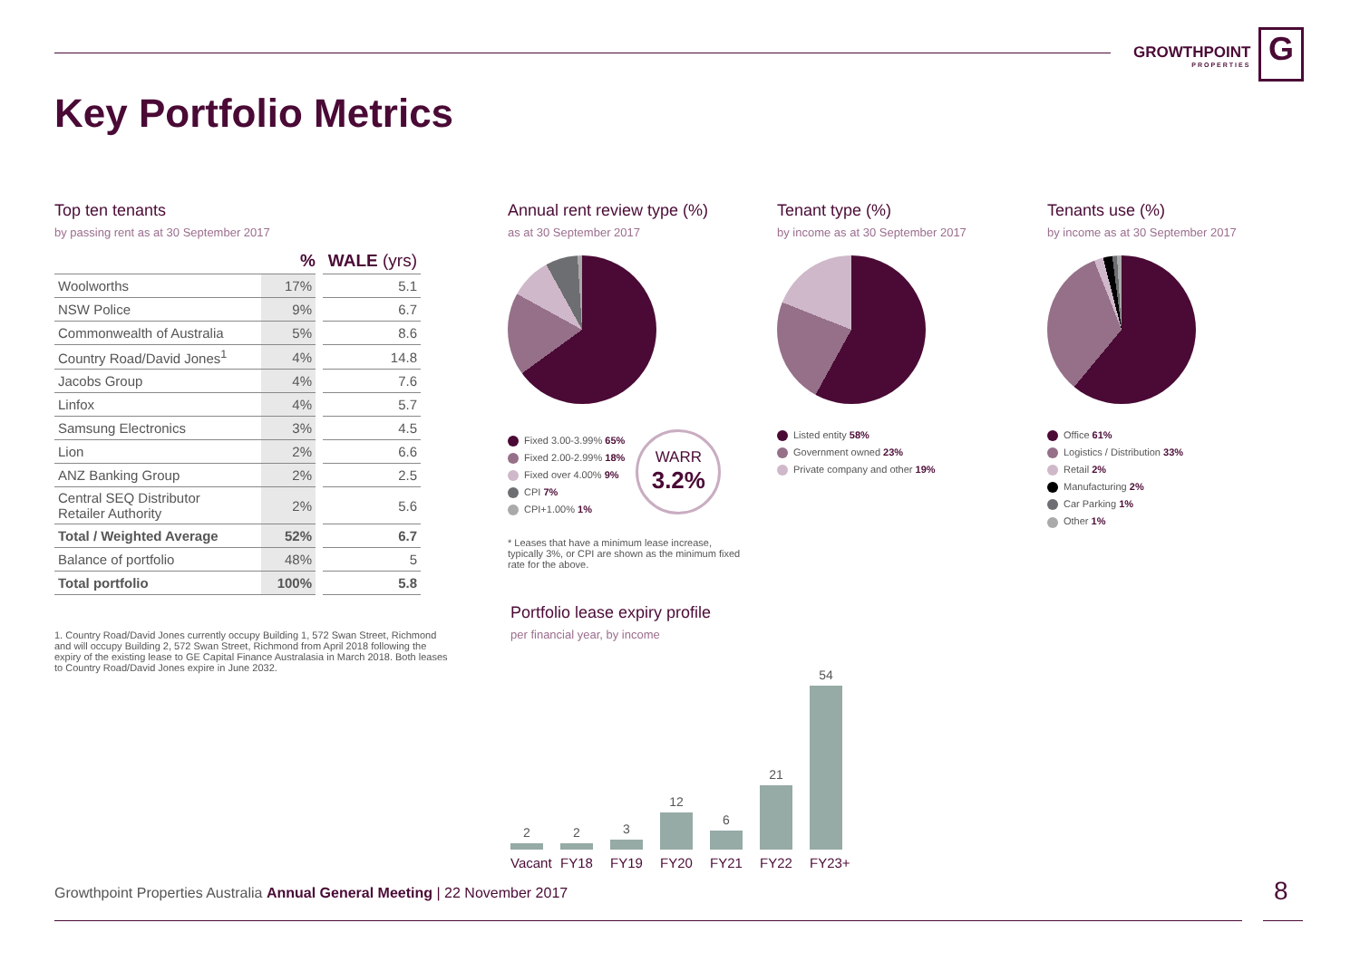GROWTHPOINT
PROPERTIES
G
Key Portfolio Metrics
Top ten tenants
by passing rent as at 30 September 2017
| | % | WALE (yrs) |
| --- | --- | --- |
| Woolworths | 17% | 5.1 |
| NSW Police | 9% | 6.7 |
| Commonwealth of Australia | 5% | 8.6 |
| Country Road/David Jones<sup>1</sup> | 4% | 14.8 |
| Jacobs Group | 4% | 7.6 |
| Linfox | 4% | 5.7 |
| Samsung Electronics | 3% | 4.5 |
| Lion | 2% | 6.6 |
| ANZ Banking Group | 2% | 2.5 |
| Central SEQ Distributor Retailer Authority | 2% | 5.6 |
| Total / Weighted Average | 52% | 6.7 |
| Balance of portfolio | 48% | 5 |
| Total portfolio | 100% | 5.8 |
1. Country Road/David Jones currently occupy Building 1, 572 Swan Street, Richmond and will occupy Building 2, 572 Swan Street, Richmond from April 2018 following the expiry of the existing lease to GE Capital Finance Australasia in March 2018. Both leases to Country Road/David Jones expire in June 2032.
Annual rent review type (%)
as at 30 September 2017
Fixed 3.00-3.99% 65%
Fixed 2.00-2.99% 18%
Fixed over 4.00% 9%
CPI 7%
CPI+1.00% 1%
WARR
3.2%
* Leases that have a minimum lease increase, typically 3%, or CPI are shown as the minimum fixed rate for the above.
Tenant type (%)
by income as at 30 September 2017
Listed entity 58%
Government owned 23%
Private company and other 19%
Tenants use (%)
by income as at 30 September 2017
Office 61%
Logistics / Distribution 33%
Retail 2%
Manufacturing 2%
Car Parking 1%
Other 1%
Portfolio lease expiry profile
per financial year, by income
2
2
3
12
6
21
54
Vacant FY18 FY19 FY20 FY21 FY22 FY23+
Growthpoint Properties Australia Annual General Meeting | 22 November 2017
8